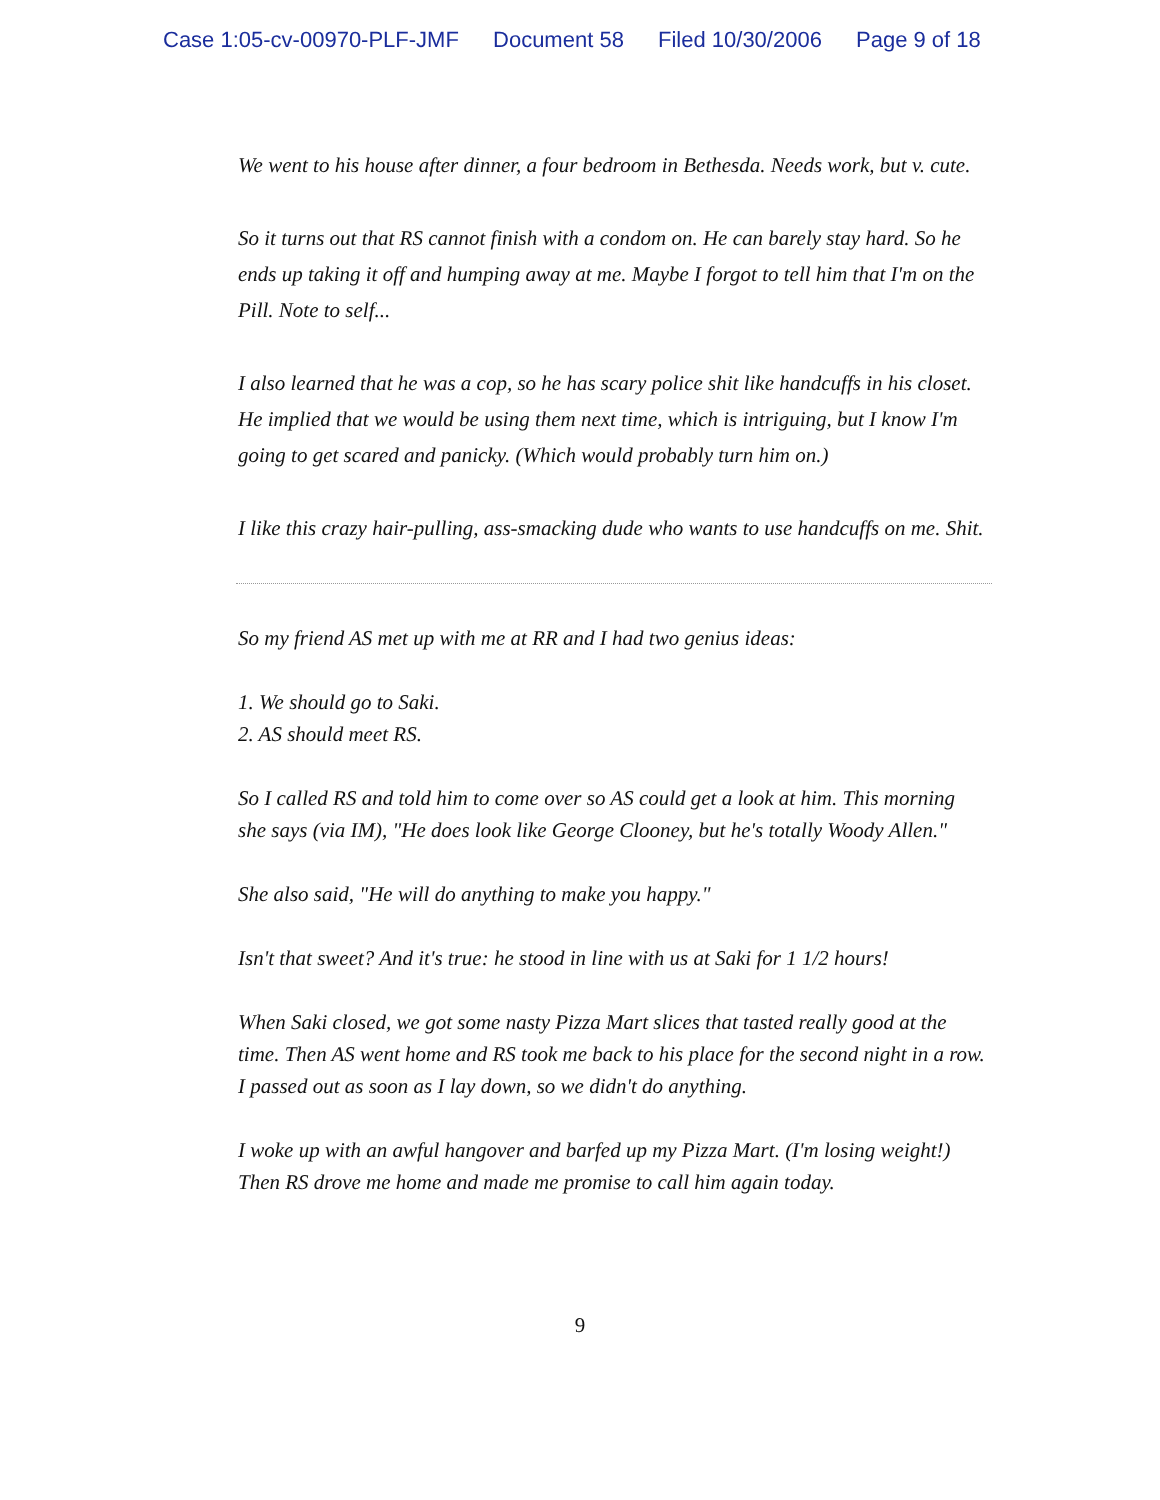Case 1:05-cv-00970-PLF-JMF Document 58 Filed 10/30/2006 Page 9 of 18
We went to his house after dinner, a four bedroom in Bethesda. Needs work, but v. cute.
So it turns out that RS cannot finish with a condom on. He can barely stay hard. So he ends up taking it off and humping away at me. Maybe I forgot to tell him that I'm on the Pill. Note to self...
I also learned that he was a cop, so he has scary police shit like handcuffs in his closet. He implied that we would be using them next time, which is intriguing, but I know I'm going to get scared and panicky. (Which would probably turn him on.)
I like this crazy hair-pulling, ass-smacking dude who wants to use handcuffs on me. Shit.
So my friend AS met up with me at RR and I had two genius ideas:
1. We should go to Saki.
2. AS should meet RS.
So I called RS and told him to come over so AS could get a look at him. This morning she says (via IM), "He does look like George Clooney, but he's totally Woody Allen."
She also said, "He will do anything to make you happy."
Isn't that sweet? And it's true: he stood in line with us at Saki for 1 1/2 hours!
When Saki closed, we got some nasty Pizza Mart slices that tasted really good at the time. Then AS went home and RS took me back to his place for the second night in a row. I passed out as soon as I lay down, so we didn't do anything.
I woke up with an awful hangover and barfed up my Pizza Mart. (I'm losing weight!) Then RS drove me home and made me promise to call him again today.
9